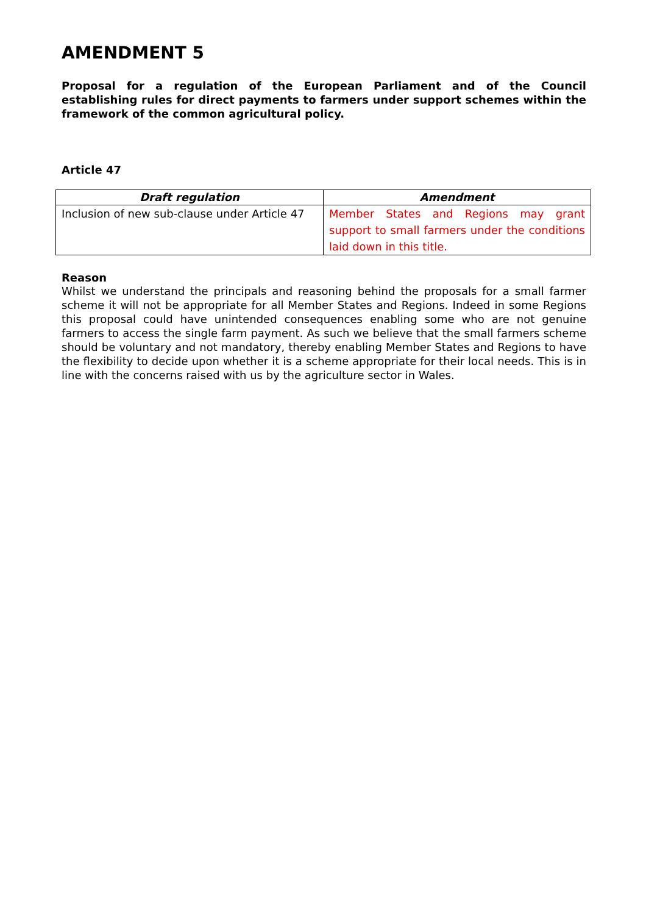AMENDMENT 5
Proposal for a regulation of the European Parliament and of the Council establishing rules for direct payments to farmers under support schemes within the framework of the common agricultural policy.
Article 47
| Draft regulation | Amendment |
| --- | --- |
| Inclusion of new sub-clause under Article 47 | Member States and Regions may grant support to small farmers under the conditions laid down in this title. |
Reason
Whilst we understand the principals and reasoning behind the proposals for a small farmer scheme it will not be appropriate for all Member States and Regions. Indeed in some Regions this proposal could have unintended consequences enabling some who are not genuine farmers to access the single farm payment. As such we believe that the small farmers scheme should be voluntary and not mandatory, thereby enabling Member States and Regions to have the flexibility to decide upon whether it is a scheme appropriate for their local needs. This is in line with the concerns raised with us by the agriculture sector in Wales.